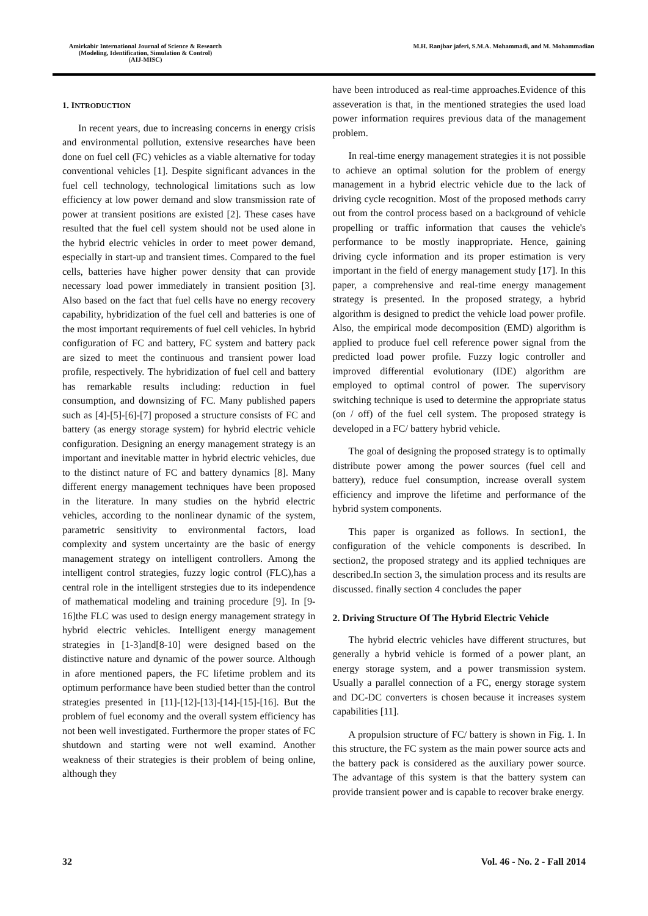Amirkabir International Journal of Science & Research
(Modeling, Identification, Simulation & Control)
(AIJ-MISC)
M.H. Ranjbar jaferi, S.M.A. Mohammadi, and M. Mohammadian
1. INTRODUCTION
In recent years, due to increasing concerns in energy crisis and environmental pollution, extensive researches have been done on fuel cell (FC) vehicles as a viable alternative for today conventional vehicles [1]. Despite significant advances in the fuel cell technology, technological limitations such as low efficiency at low power demand and slow transmission rate of power at transient positions are existed [2]. These cases have resulted that the fuel cell system should not be used alone in the hybrid electric vehicles in order to meet power demand, especially in start-up and transient times. Compared to the fuel cells, batteries have higher power density that can provide necessary load power immediately in transient position [3]. Also based on the fact that fuel cells have no energy recovery capability, hybridization of the fuel cell and batteries is one of the most important requirements of fuel cell vehicles. In hybrid configuration of FC and battery, FC system and battery pack are sized to meet the continuous and transient power load profile, respectively. The hybridization of fuel cell and battery has remarkable results including: reduction in fuel consumption, and downsizing of FC. Many published papers such as [4]-[5]-[6]-[7] proposed a structure consists of FC and battery (as energy storage system) for hybrid electric vehicle configuration. Designing an energy management strategy is an important and inevitable matter in hybrid electric vehicles, due to the distinct nature of FC and battery dynamics [8]. Many different energy management techniques have been proposed in the literature. In many studies on the hybrid electric vehicles, according to the nonlinear dynamic of the system, parametric sensitivity to environmental factors, load complexity and system uncertainty are the basic of energy management strategy on intelligent controllers. Among the intelligent control strategies, fuzzy logic control (FLC),has a central role in the intelligent strstegies due to its independence of mathematical modeling and training procedure [9]. In [9-16]the FLC was used to design energy management strategy in hybrid electric vehicles. Intelligent energy management strategies in [1-3]and[8-10] were designed based on the distinctive nature and dynamic of the power source. Although in afore mentioned papers, the FC lifetime problem and its optimum performance have been studied better than the control strategies presented in [11]-[12]-[13]-[14]-[15]-[16]. But the problem of fuel economy and the overall system efficiency has not been well investigated. Furthermore the proper states of FC shutdown and starting were not well examind. Another weakness of their strategies is their problem of being online, although they
have been introduced as real-time approaches.Evidence of this asseveration is that, in the mentioned strategies the used load power information requires previous data of the management problem.
In real-time energy management strategies it is not possible to achieve an optimal solution for the problem of energy management in a hybrid electric vehicle due to the lack of driving cycle recognition. Most of the proposed methods carry out from the control process based on a background of vehicle propelling or traffic information that causes the vehicle's performance to be mostly inappropriate. Hence, gaining driving cycle information and its proper estimation is very important in the field of energy management study [17]. In this paper, a comprehensive and real-time energy management strategy is presented. In the proposed strategy, a hybrid algorithm is designed to predict the vehicle load power profile. Also, the empirical mode decomposition (EMD) algorithm is applied to produce fuel cell reference power signal from the predicted load power profile. Fuzzy logic controller and improved differential evolutionary (IDE) algorithm are employed to optimal control of power. The supervisory switching technique is used to determine the appropriate status (on / off) of the fuel cell system. The proposed strategy is developed in a FC/ battery hybrid vehicle.
The goal of designing the proposed strategy is to optimally distribute power among the power sources (fuel cell and battery), reduce fuel consumption, increase overall system efficiency and improve the lifetime and performance of the hybrid system components.
This paper is organized as follows. In section1, the configuration of the vehicle components is described. In section2, the proposed strategy and its applied techniques are described.In section 3, the simulation process and its results are discussed. finally section 4 concludes the paper
2. Driving Structure Of The Hybrid Electric Vehicle
The hybrid electric vehicles have different structures, but generally a hybrid vehicle is formed of a power plant, an energy storage system, and a power transmission system. Usually a parallel connection of a FC, energy storage system and DC-DC converters is chosen because it increases system capabilities [11].
A propulsion structure of FC/ battery is shown in Fig. 1. In this structure, the FC system as the main power source acts and the battery pack is considered as the auxiliary power source. The advantage of this system is that the battery system can provide transient power and is capable to recover brake energy.
32 Vol. 46 - No. 2 - Fall 2014